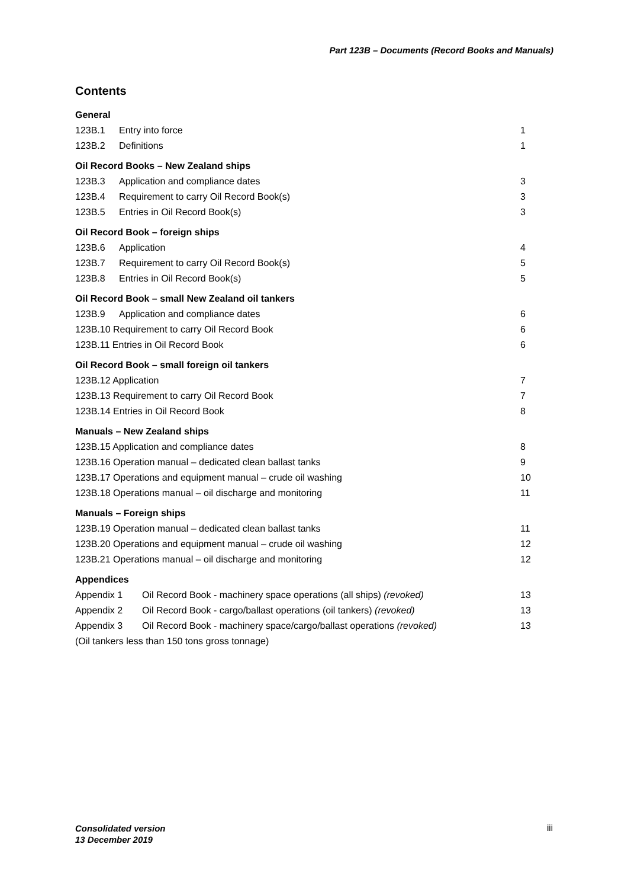Part 123B – Documents (Record Books and Manuals)
Contents
General
123B.1 Entry into force 1
123B.2 Definitions 1
Oil Record Books – New Zealand ships
123B.3 Application and compliance dates 3
123B.4 Requirement to carry Oil Record Book(s) 3
123B.5 Entries in Oil Record Book(s) 3
Oil Record Book – foreign ships
123B.6 Application 4
123B.7 Requirement to carry Oil Record Book(s) 5
123B.8 Entries in Oil Record Book(s) 5
Oil Record Book – small New Zealand oil tankers
123B.9 Application and compliance dates 6
123B.10 Requirement to carry Oil Record Book 6
123B.11 Entries in Oil Record Book 6
Oil Record Book – small foreign oil tankers
123B.12 Application 7
123B.13 Requirement to carry Oil Record Book 7
123B.14 Entries in Oil Record Book 8
Manuals – New Zealand ships
123B.15 Application and compliance dates 8
123B.16 Operation manual – dedicated clean ballast tanks 9
123B.17 Operations and equipment manual – crude oil washing 10
123B.18 Operations manual – oil discharge and monitoring 11
Manuals – Foreign ships
123B.19 Operation manual – dedicated clean ballast tanks 11
123B.20 Operations and equipment manual – crude oil washing 12
123B.21 Operations manual – oil discharge and monitoring 12
Appendices
Appendix 1 Oil Record Book - machinery space operations (all ships) (revoked) 13
Appendix 2 Oil Record Book - cargo/ballast operations (oil tankers) (revoked) 13
Appendix 3 Oil Record Book - machinery space/cargo/ballast operations (revoked) 13
(Oil tankers less than 150 tons gross tonnage)
Consolidated version
13 December 2019
iii